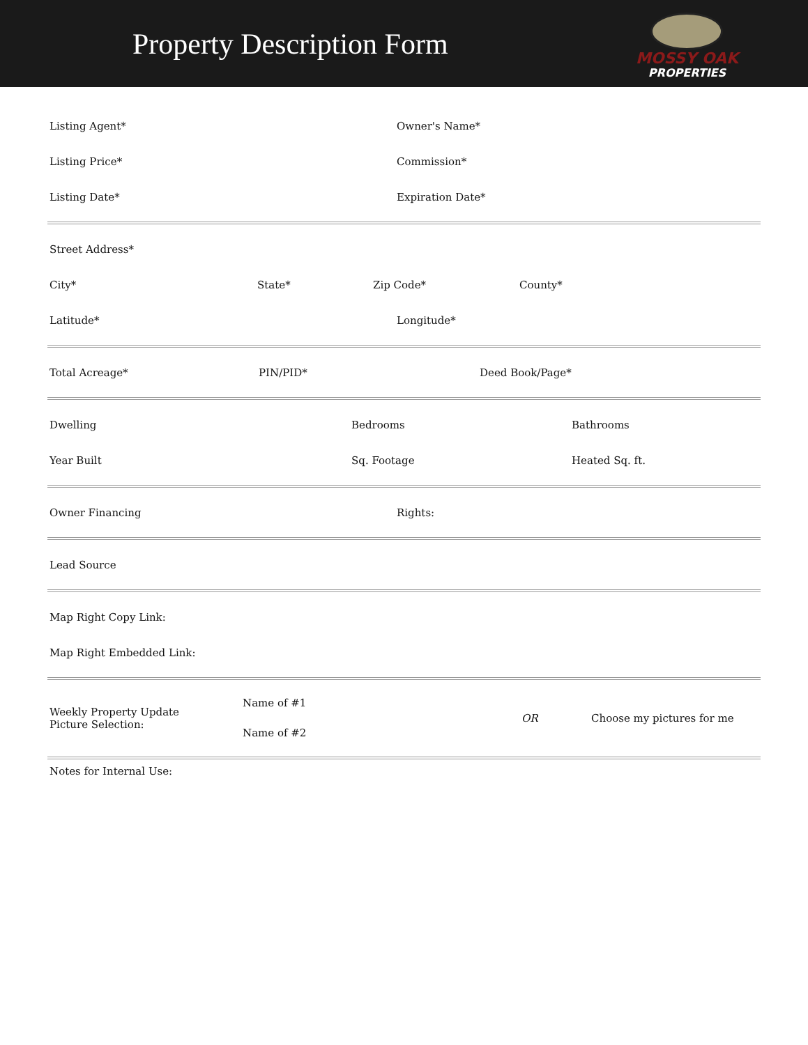Property Description Form
MOSSY OAK
PROPERTIES
Listing Agent* Owner's Name*
Listing Price* Commission*
Listing Date* Expiration Date*
Street Address*
City* State* Zip Code* County*
Latitude* Longitude*
Total Acreage* PIN/PID* Deed Book/Page*
Dwelling Bedrooms Bathrooms
Year Built Sq. Footage Heated Sq. ft.
Owner Financing Rights:
Lead Source
Map Right Copy Link:
Map Right Embedded Link:
Weekly Property Update
Picture Selection:
Name of #1
Name of #2
OR Choose my pictures for me
Notes for Internal Use: